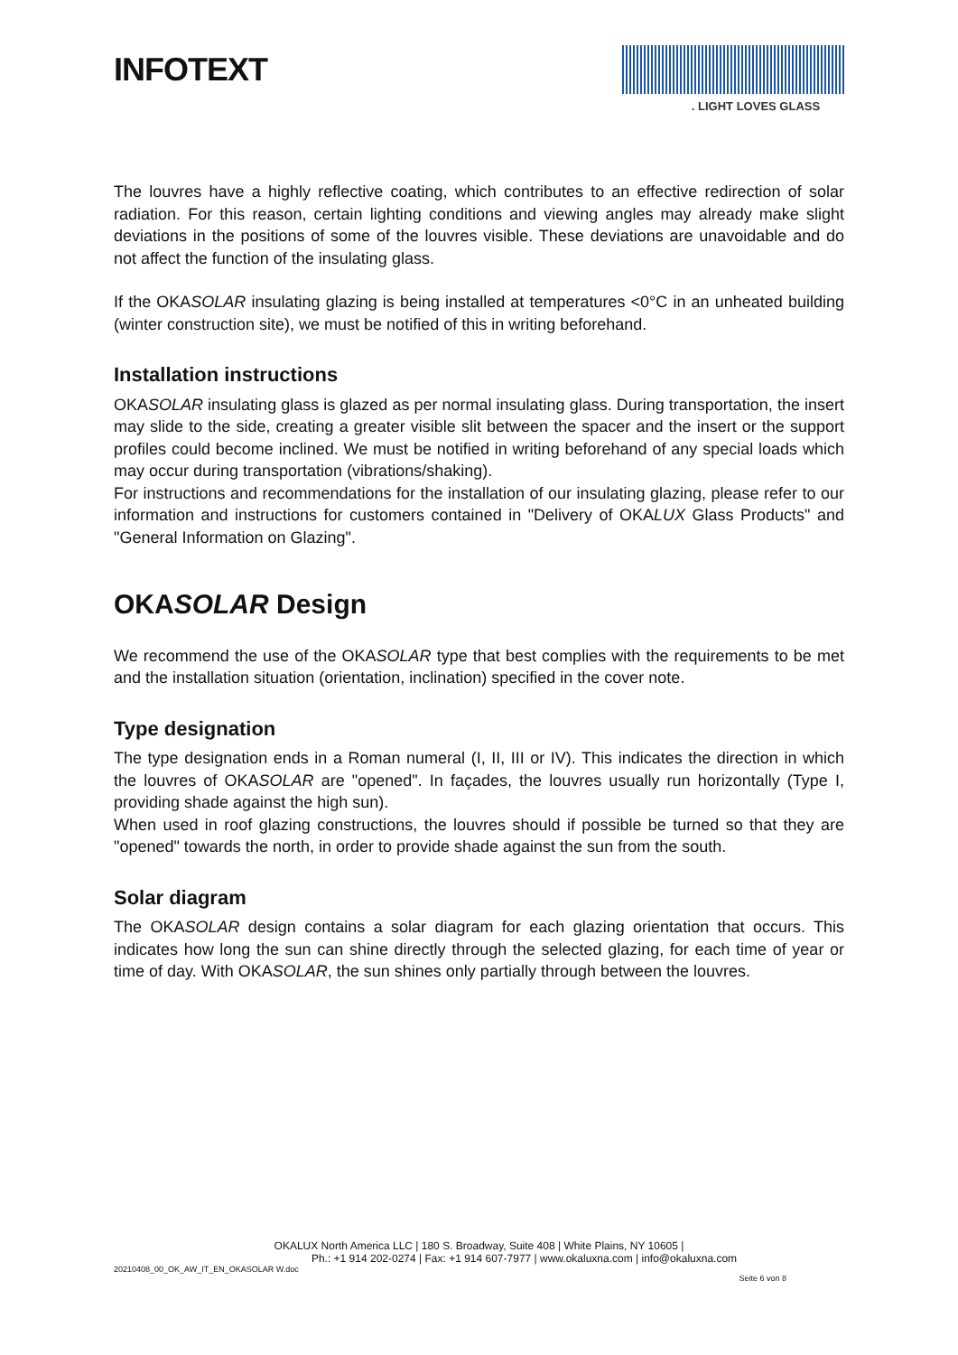INFOTEXT
. LIGHT LOVES GLASS
The louvres have a highly reflective coating, which contributes to an effective redirection of solar radiation. For this reason, certain lighting conditions and viewing angles may already make slight deviations in the positions of some of the louvres visible. These deviations are unavoidable and do not affect the function of the insulating glass.
If the OKASOLAR insulating glazing is being installed at temperatures <0°C in an unheated building (winter construction site), we must be notified of this in writing beforehand.
Installation instructions
OKASOLAR insulating glass is glazed as per normal insulating glass. During transportation, the insert may slide to the side, creating a greater visible slit between the spacer and the insert or the support profiles could become inclined. We must be notified in writing beforehand of any special loads which may occur during transportation (vibrations/shaking).
For instructions and recommendations for the installation of our insulating glazing, please refer to our information and instructions for customers contained in "Delivery of OKALUX Glass Products" and "General Information on Glazing".
OKASOLAR Design
We recommend the use of the OKASOLAR type that best complies with the requirements to be met and the installation situation (orientation, inclination) specified in the cover note.
Type designation
The type designation ends in a Roman numeral (I, II, III or IV). This indicates the direction in which the louvres of OKASOLAR are "opened". In façades, the louvres usually run horizontally (Type I, providing shade against the high sun).
When used in roof glazing constructions, the louvres should if possible be turned so that they are "opened" towards the north, in order to provide shade against the sun from the south.
Solar diagram
The OKASOLAR design contains a solar diagram for each glazing orientation that occurs. This indicates how long the sun can shine directly through the selected glazing, for each time of year or time of day. With OKASOLAR, the sun shines only partially through between the louvres.
OKALUX North America LLC | 180 S. Broadway, Suite 408 | White Plains, NY 10605 |
Ph.: +1 914 202-0274 | Fax: +1 914 607-7977 | www.okaluxna.com | info@okaluxna.com
20210408_00_OK_AW_IT_EN_OKASOLAR W.doc Seite 6 von 8